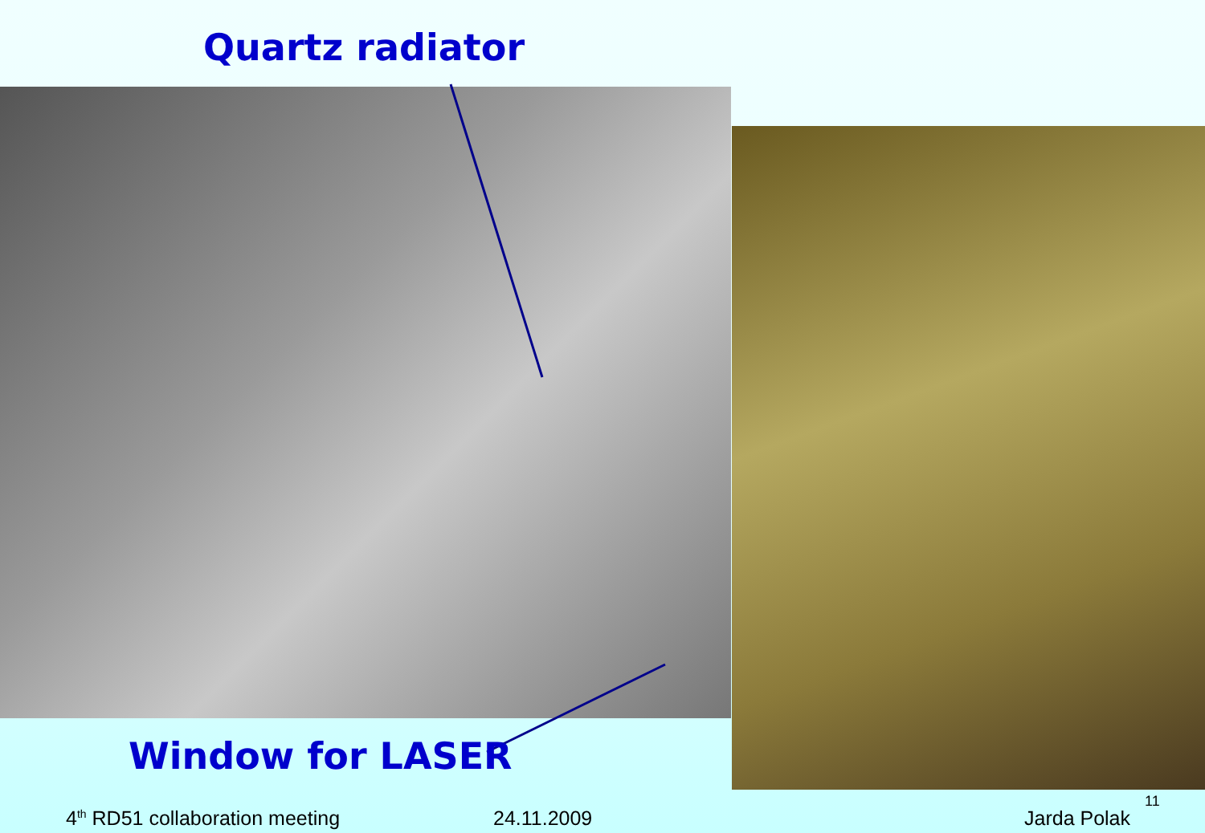Quartz radiator
Window for LASER
4<sup>th</sup> RD51 collaboration meeting 24.11.2009
11
Jarda Polak